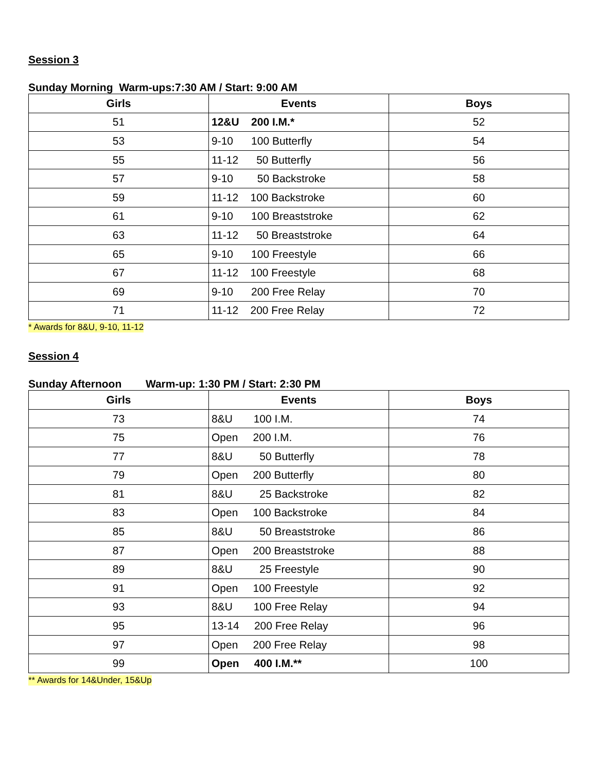Session 3
Sunday Morning Warm-ups:7:30 AM / Start: 9:00 AM
| Girls | Events | Boys |
| --- | --- | --- |
| 51 | 12&U 200 I.M.* | 52 |
| 53 | 9-10 100 Butterfly | 54 |
| 55 | 11-12 50 Butterfly | 56 |
| 57 | 9-10 50 Backstroke | 58 |
| 59 | 11-12 100 Backstroke | 60 |
| 61 | 9-10 100 Breaststroke | 62 |
| 63 | 11-12 50 Breaststroke | 64 |
| 65 | 9-10 100 Freestyle | 66 |
| 67 | 11-12 100 Freestyle | 68 |
| 69 | 9-10 200 Free Relay | 70 |
| 71 | 11-12 200 Free Relay | 72 |
* Awards for 8&U, 9-10, 11-12
Session 4
Sunday Afternoon Warm-up: 1:30 PM / Start: 2:30 PM
| Girls | Events | Boys |
| --- | --- | --- |
| 73 | 8&U 100 I.M. | 74 |
| 75 | Open 200 I.M. | 76 |
| 77 | 8&U 50 Butterfly | 78 |
| 79 | Open 200 Butterfly | 80 |
| 81 | 8&U 25 Backstroke | 82 |
| 83 | Open 100 Backstroke | 84 |
| 85 | 8&U 50 Breaststroke | 86 |
| 87 | Open 200 Breaststroke | 88 |
| 89 | 8&U 25 Freestyle | 90 |
| 91 | Open 100 Freestyle | 92 |
| 93 | 8&U 100 Free Relay | 94 |
| 95 | 13-14 200 Free Relay | 96 |
| 97 | Open 200 Free Relay | 98 |
| 99 | Open 400 I.M.** | 100 |
** Awards for 14&Under, 15&Up